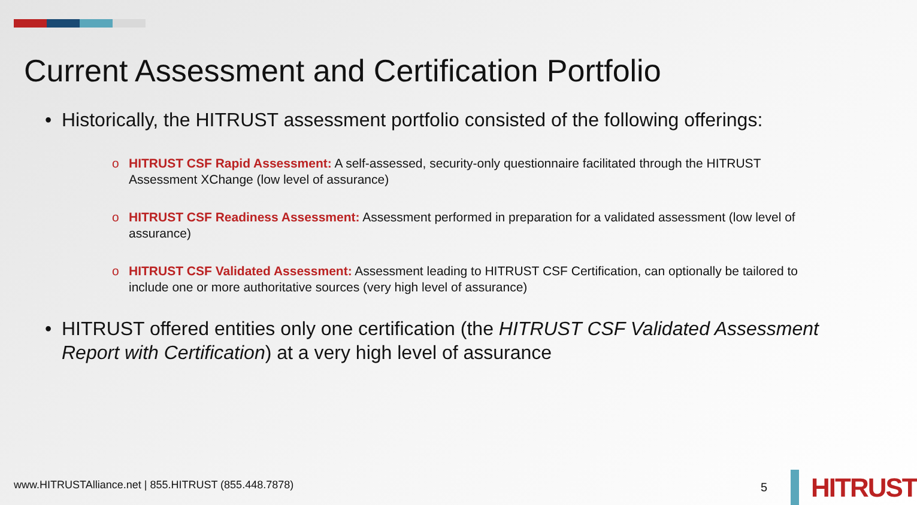Current Assessment and Certification Portfolio
• Historically, the HITRUST assessment portfolio consisted of the following offerings:
o HITRUST CSF Rapid Assessment: A self-assessed, security-only questionnaire facilitated through the HITRUST Assessment XChange (low level of assurance)
o HITRUST CSF Readiness Assessment: Assessment performed in preparation for a validated assessment (low level of assurance)
o HITRUST CSF Validated Assessment: Assessment leading to HITRUST CSF Certification, can optionally be tailored to include one or more authoritative sources (very high level of assurance)
• HITRUST offered entities only one certification (the HITRUST CSF Validated Assessment Report with Certification) at a very high level of assurance
www.HITRUSTAlliance.net | 855.HITRUST (855.448.7878)
5
HITRUST